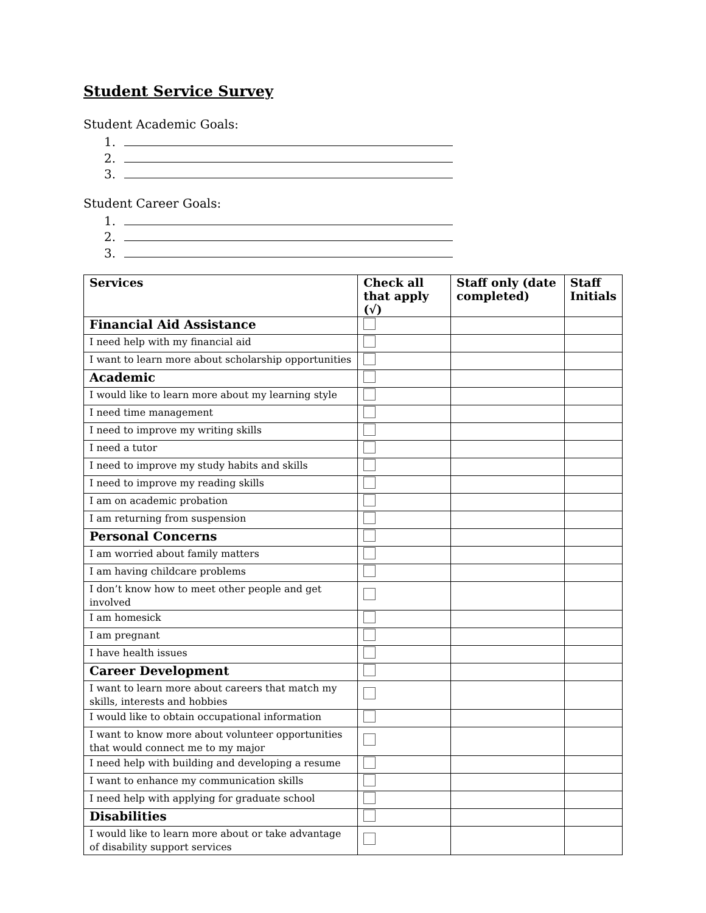Student Service Survey
Student Academic Goals:
1.
2.
3.
Student Career Goals:
1.
2.
3.
| Services | Check all that apply (√) | Staff only (date completed) | Staff Initials |
| --- | --- | --- | --- |
| Financial Aid Assistance | | | |
| I need help with my financial aid | | | |
| I want to learn more about scholarship opportunities | | | |
| Academic | | | |
| I would like to learn more about my learning style | | | |
| I need time management | | | |
| I need to improve my writing skills | | | |
| I need a tutor | | | |
| I need to improve my study habits and skills | | | |
| I need to improve my reading skills | | | |
| I am on academic probation | | | |
| I am returning from suspension | | | |
| Personal Concerns | | | |
| I am worried about family matters | | | |
| I am having childcare problems | | | |
| I don’t know how to meet other people and get involved | | | |
| I am homesick | | | |
| I am pregnant | | | |
| I have health issues | | | |
| Career Development | | | |
| I want to learn more about careers that match my skills, interests and hobbies | | | |
| I would like to obtain occupational information | | | |
| I want to know more about volunteer opportunities that would connect me to my major | | | |
| I need help with building and developing a resume | | | |
| I want to enhance my communication skills | | | |
| I need help with applying for graduate school | | | |
| Disabilities | | | |
| I would like to learn more about or take advantage of disability support services | | | |